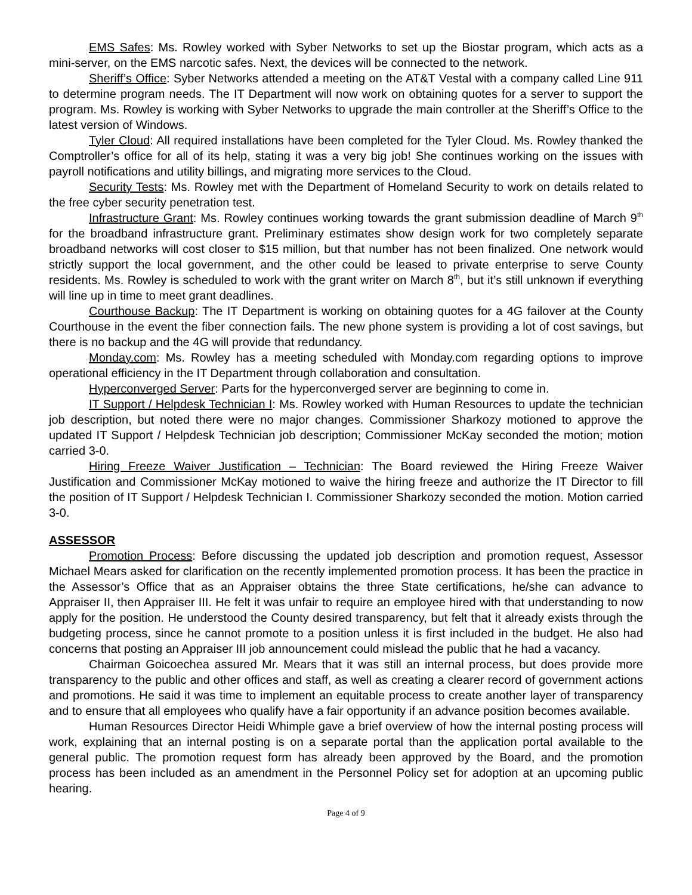EMS Safes: Ms. Rowley worked with Syber Networks to set up the Biostar program, which acts as a mini-server, on the EMS narcotic safes. Next, the devices will be connected to the network.
Sheriff’s Office: Syber Networks attended a meeting on the AT&T Vestal with a company called Line 911 to determine program needs. The IT Department will now work on obtaining quotes for a server to support the program. Ms. Rowley is working with Syber Networks to upgrade the main controller at the Sheriff’s Office to the latest version of Windows.
Tyler Cloud: All required installations have been completed for the Tyler Cloud. Ms. Rowley thanked the Comptroller’s office for all of its help, stating it was a very big job! She continues working on the issues with payroll notifications and utility billings, and migrating more services to the Cloud.
Security Tests: Ms. Rowley met with the Department of Homeland Security to work on details related to the free cyber security penetration test.
Infrastructure Grant: Ms. Rowley continues working towards the grant submission deadline of March 9<sup>th</sup> for the broadband infrastructure grant. Preliminary estimates show design work for two completely separate broadband networks will cost closer to $15 million, but that number has not been finalized. One network would strictly support the local government, and the other could be leased to private enterprise to serve County residents. Ms. Rowley is scheduled to work with the grant writer on March 8<sup>th</sup>, but it’s still unknown if everything will line up in time to meet grant deadlines.
Courthouse Backup: The IT Department is working on obtaining quotes for a 4G failover at the County Courthouse in the event the fiber connection fails. The new phone system is providing a lot of cost savings, but there is no backup and the 4G will provide that redundancy.
Monday.com: Ms. Rowley has a meeting scheduled with Monday.com regarding options to improve operational efficiency in the IT Department through collaboration and consultation.
Hyperconverged Server: Parts for the hyperconverged server are beginning to come in.
IT Support / Helpdesk Technician I: Ms. Rowley worked with Human Resources to update the technician job description, but noted there were no major changes. Commissioner Sharkozy motioned to approve the updated IT Support / Helpdesk Technician job description; Commissioner McKay seconded the motion; motion carried 3-0.
Hiring Freeze Waiver Justification – Technician: The Board reviewed the Hiring Freeze Waiver Justification and Commissioner McKay motioned to waive the hiring freeze and authorize the IT Director to fill the position of IT Support / Helpdesk Technician I. Commissioner Sharkozy seconded the motion. Motion carried 3-0.
ASSESSOR
Promotion Process: Before discussing the updated job description and promotion request, Assessor Michael Mears asked for clarification on the recently implemented promotion process. It has been the practice in the Assessor’s Office that as an Appraiser obtains the three State certifications, he/she can advance to Appraiser II, then Appraiser III. He felt it was unfair to require an employee hired with that understanding to now apply for the position. He understood the County desired transparency, but felt that it already exists through the budgeting process, since he cannot promote to a position unless it is first included in the budget. He also had concerns that posting an Appraiser III job announcement could mislead the public that he had a vacancy.
Chairman Goicoechea assured Mr. Mears that it was still an internal process, but does provide more transparency to the public and other offices and staff, as well as creating a clearer record of government actions and promotions. He said it was time to implement an equitable process to create another layer of transparency and to ensure that all employees who qualify have a fair opportunity if an advance position becomes available.
Human Resources Director Heidi Whimple gave a brief overview of how the internal posting process will work, explaining that an internal posting is on a separate portal than the application portal available to the general public. The promotion request form has already been approved by the Board, and the promotion process has been included as an amendment in the Personnel Policy set for adoption at an upcoming public hearing.
Page 4 of 9